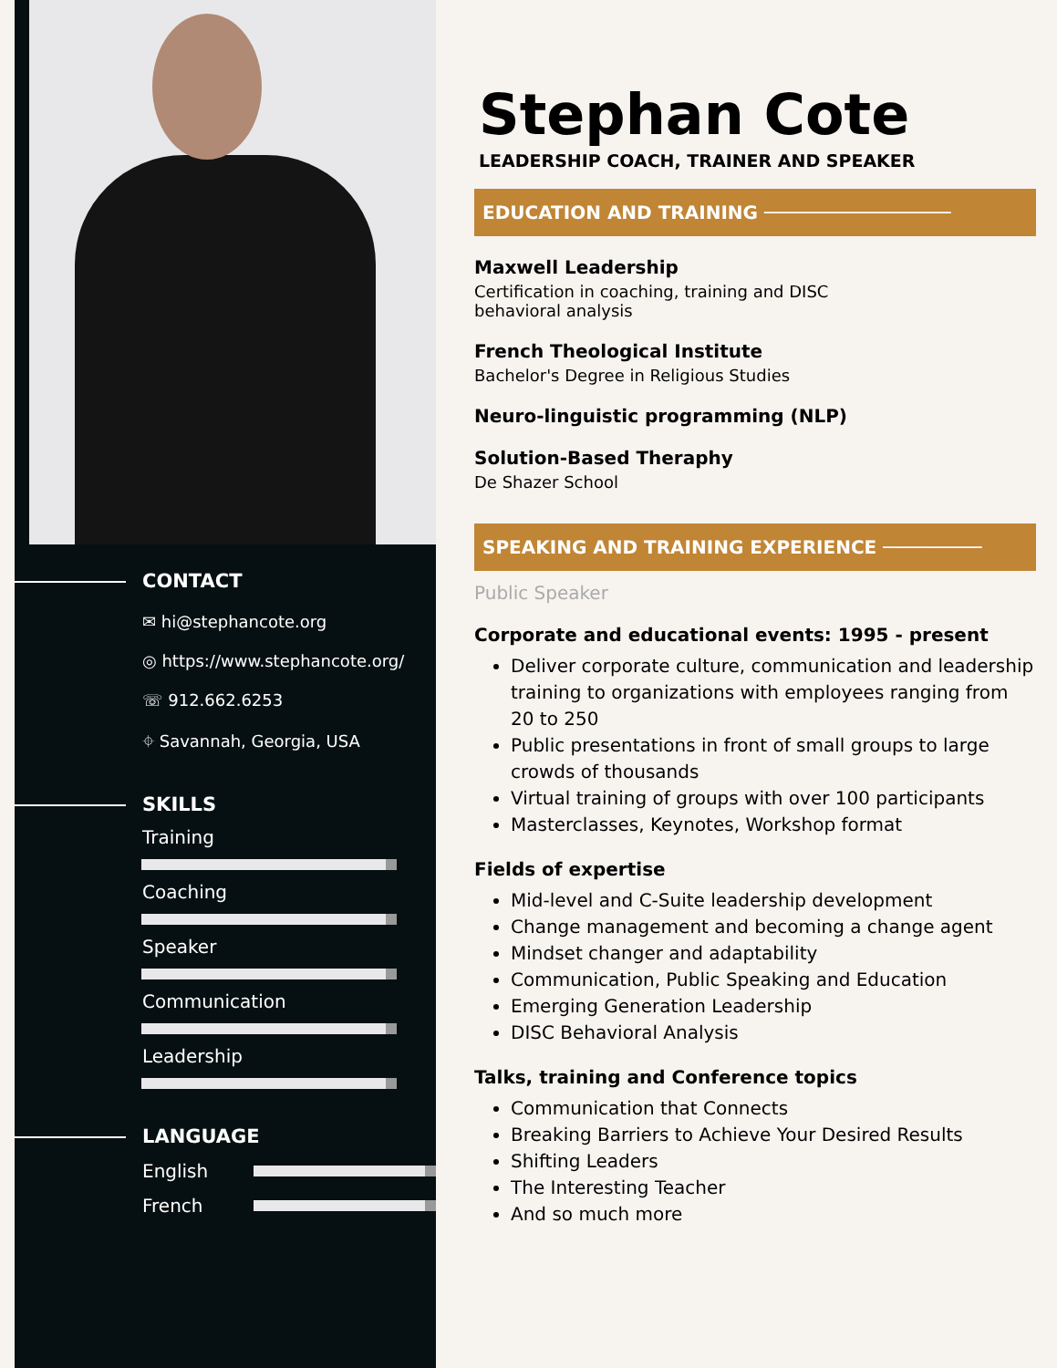CONTACT
✉ hi@stephancote.org
◎ https://www.stephancote.org/
☏ 912.662.6253
⌖ Savannah, Georgia, USA
SKILLS
Training
Coaching
Speaker
Communication
Leadership
LANGUAGE
English
French
Stephan Cote
LEADERSHIP COACH, TRAINER AND SPEAKER
EDUCATION AND TRAINING ─────────────────
Maxwell Leadership
Certification in coaching, training and DISC
behavioral analysis
French Theological Institute
Bachelor's Degree in Religious Studies
Neuro-linguistic programming (NLP)
Solution-Based Theraphy
De Shazer School
SPEAKING AND TRAINING EXPERIENCE ─────────
Public Speaker
Corporate and educational events: 1995 - present
Deliver corporate culture, communication and leadership training to organizations with employees ranging from 20 to 250
Public presentations in front of small groups to large crowds of thousands
Virtual training of groups with over 100 participants
Masterclasses, Keynotes, Workshop format
Fields of expertise
Mid-level and C-Suite leadership development
Change management and becoming a change agent
Mindset changer and adaptability
Communication, Public Speaking and Education
Emerging Generation Leadership
DISC Behavioral Analysis
Talks, training and Conference topics
Communication that Connects
Breaking Barriers to Achieve Your Desired Results
Shifting Leaders
The Interesting Teacher
And so much more